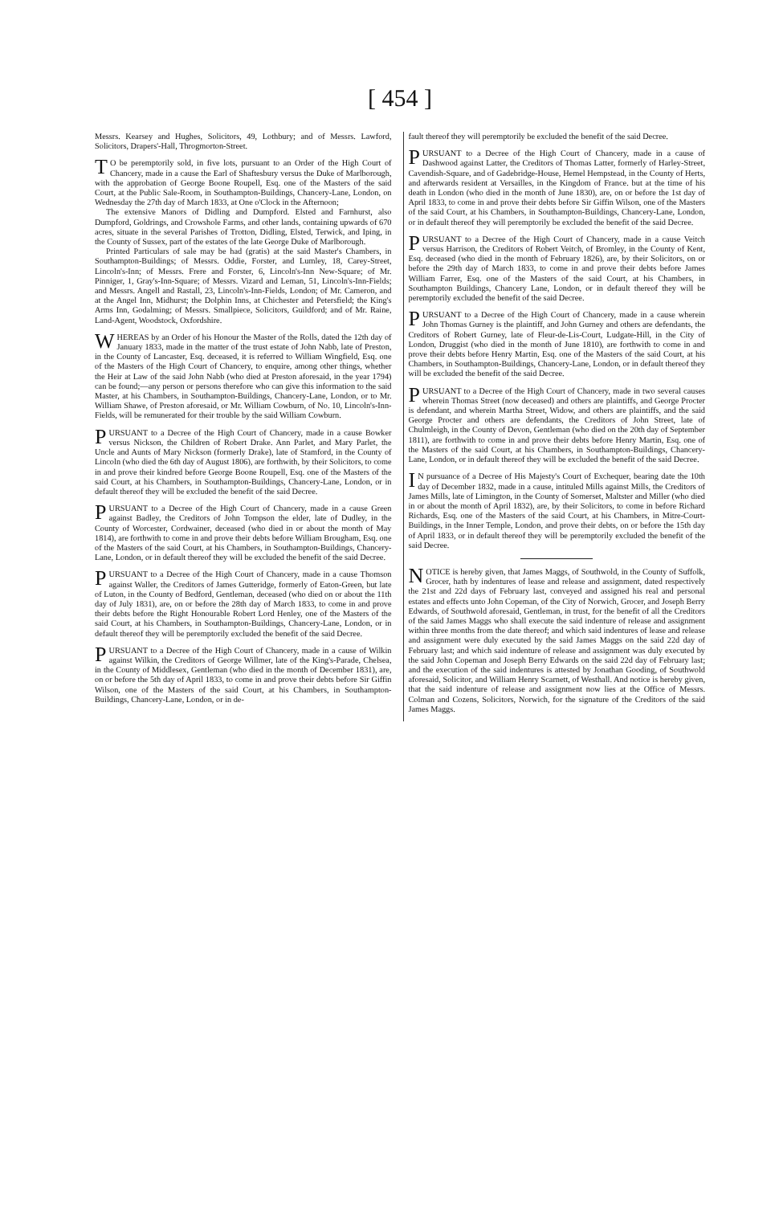[ 454 ]
Messrs. Kearsey and Hughes, Solicitors, 49, Lothbury; and of Messrs. Lawford, Solicitors, Drapers'-Hall, Throgmorton-Street.
TO be peremptorily sold, in five lots, pursuant to an Order of the High Court of Chancery, made in a cause the Earl of Shaftesbury versus the Duke of Marlborough, with the approbation of George Boone Roupell, Esq. one of the Masters of the said Court, at the Public Sale-Room, in Southampton-Buildings, Chancery-Lane, London, on Wednesday the 27th day of March 1833, at One o'Clock in the Afternoon;
The extensive Manors of Didling and Dumpford. Elsted and Farnhurst, also Dumpford, Goldrings, and Crowshole Farms, and other lands, containing upwards of 670 acres, situate in the several Parishes of Trotton, Didling, Elsted, Terwick, and Iping, in the County of Sussex, part of the estates of the late George Duke of Marlborough.
Printed Particulars of sale may be had (gratis) at the said Master's Chambers, in Southampton-Buildings; of Messrs. Oddie, Forster, and Lumley, 18, Carey-Street, Lincoln's-Inn; of Messrs. Frere and Forster, 6, Lincoln's-Inn New-Square; of Mr. Pinniger, 1, Gray's-Inn-Square; of Messrs. Vizard and Leman, 51, Lincoln's-Inn-Fields; and Messrs. Angell and Rastall, 23, Lincoln's-Inn-Fields, London; of Mr. Cameron, and at the Angel Inn, Midhurst; the Dolphin Inns, at Chichester and Petersfield; the King's Arms Inn, Godalming; of Messrs. Smallpiece, Solicitors, Guildford; and of Mr. Raine, Land-Agent, Woodstock, Oxfordshire.
WHEREAS by an Order of his Honour the Master of the Rolls, dated the 12th day of January 1833, made in the matter of the trust estate of John Nabb, late of Preston, in the County of Lancaster, Esq. deceased, it is referred to William Wingfield, Esq. one of the Masters of the High Court of Chancery, to enquire, among other things, whether the Heir at Law of the said John Nabb (who died at Preston aforesaid, in the year 1794) can be found;—any person or persons therefore who can give this information to the said Master, at his Chambers, in Southampton-Buildings, Chancery-Lane, London, or to Mr. William Shawe, of Preston aforesaid, or Mr. William Cowburn, of No. 10, Lincoln's-Inn-Fields, will be remunerated for their trouble by the said William Cowburn.
PURSUANT to a Decree of the High Court of Chancery, made in a cause Bowker versus Nickson, the Children of Robert Drake. Ann Parlet, and Mary Parlet, the Uncle and Aunts of Mary Nickson (formerly Drake), late of Stamford, in the County of Lincoln (who died the 6th day of August 1806), are forthwith, by their Solicitors, to come in and prove their kindred before George Boone Roupell, Esq. one of the Masters of the said Court, at his Chambers, in Southampton-Buildings, Chancery-Lane, London, or in default thereof they will be excluded the benefit of the said Decree.
PURSUANT to a Decree of the High Court of Chancery, made in a cause Green against Badley, the Creditors of John Tompson the elder, late of Dudley, in the County of Worcester, Cordwainer, deceased (who died in or about the month of May 1814), are forthwith to come in and prove their debts before William Brougham, Esq. one of the Masters of the said Court, at his Chambers, in Southampton-Buildings, Chancery-Lane, London, or in default thereof they will be excluded the benefit of the said Decree.
PURSUANT to a Decree of the High Court of Chancery, made in a cause Thomson against Waller, the Creditors of James Gutteridge, formerly of Eaton-Green, but late of Luton, in the County of Bedford, Gentleman, deceased (who died on or about the 11th day of July 1831), are, on or before the 28th day of March 1833, to come in and prove their debts before the Right Honourable Robert Lord Henley, one of the Masters of the said Court, at his Chambers, in Southampton-Buildings, Chancery-Lane, London, or in default thereof they will be peremptorily excluded the benefit of the said Decree.
PURSUANT to a Decree of the High Court of Chancery, made in a cause of Wilkin against Wilkin, the Creditors of George Willmer, late of the King's-Parade, Chelsea, in the County of Middlesex, Gentleman (who died in the month of December 1831), are, on or before the 5th day of April 1833, to come in and prove their debts before Sir Giffin Wilson, one of the Masters of the said Court, at his Chambers, in Southampton-Buildings, Chancery-Lane, London, or in de-
fault thereof they will peremptorily be excluded the benefit of the said Decree.
PURSUANT to a Decree of the High Court of Chancery, made in a cause of Dashwood against Latter, the Creditors of Thomas Latter, formerly of Harley-Street, Cavendish-Square, and of Gadebridge-House, Hemel Hempstead, in the County of Herts, and afterwards resident at Versailles, in the Kingdom of France. but at the time of his death in London (who died in the month of June 1830), are, on or before the 1st day of April 1833, to come in and prove their debts before Sir Giffin Wilson, one of the Masters of the said Court, at his Chambers, in Southampton-Buildings, Chancery-Lane, London, or in default thereof they will peremptorily be excluded the benefit of the said Decree.
PURSUANT to a Decree of the High Court of Chancery, made in a cause Veitch versus Harrison, the Creditors of Robert Veitch, of Bromley, in the County of Kent, Esq. deceased (who died in the month of February 1826), are, by their Solicitors, on or before the 29th day of March 1833, to come in and prove their debts before James William Farrer, Esq. one of the Masters of the said Court, at his Chambers, in Southampton Buildings, Chancery Lane, London, or in default thereof they will be peremptorily excluded the benefit of the said Decree.
PURSUANT to a Decree of the High Court of Chancery, made in a cause wherein John Thomas Gurney is the plaintiff, and John Gurney and others are defendants, the Creditors of Robert Gurney, late of Fleur-de-Lis-Court, Ludgate-Hill, in the City of London, Druggist (who died in the month of June 1810), are forthwith to come in and prove their debts before Henry Martin, Esq. one of the Masters of the said Court, at his Chambers, in Southampton-Buildings, Chancery-Lane, London, or in default thereof they will be excluded the benefit of the said Decree.
PURSUANT to a Decree of the High Court of Chancery, made in two several causes wherein Thomas Street (now deceased) and others are plaintiffs, and George Procter is defendant, and wherein Martha Street, Widow, and others are plaintiffs, and the said George Procter and others are defendants, the Creditors of John Street, late of Chulmleigh, in the County of Devon, Gentleman (who died on the 20th day of September 1811), are forthwith to come in and prove their debts before Henry Martin, Esq. one of the Masters of the said Court, at his Chambers, in Southampton-Buildings, Chancery-Lane, London, or in default thereof they will be excluded the benefit of the said Decree.
IN pursuance of a Decree of His Majesty's Court of Exchequer, bearing date the 10th day of December 1832, made in a cause, intituled Mills against Mills, the Creditors of James Mills, late of Limington, in the County of Somerset, Maltster and Miller (who died in or about the month of April 1832), are, by their Solicitors, to come in before Richard Richards, Esq. one of the Masters of the said Court, at his Chambers, in Mitre-Court-Buildings, in the Inner Temple, London, and prove their debts, on or before the 15th day of April 1833, or in default thereof they will be peremptorily excluded the benefit of the said Decree.
NOTICE is hereby given, that James Maggs, of Southwold, in the County of Suffolk, Grocer, hath by indentures of lease and release and assignment, dated respectively the 21st and 22d days of February last, conveyed and assigned his real and personal estates and effects unto John Copeman, of the City of Norwich, Grocer, and Joseph Berry Edwards, of Southwold aforesaid, Gentleman, in trust, for the benefit of all the Creditors of the said James Maggs who shall execute the said indenture of release and assignment within three months from the date thereof; and which said indentures of lease and release and assignment were duly executed by the said James Maggs on the said 22d day of February last; and which said indenture of release and assignment was duly executed by the said John Copeman and Joseph Berry Edwards on the said 22d day of February last; and the execution of the said indentures is attested by Jonathan Gooding, of Southwold aforesaid, Solicitor, and William Henry Scarnett, of Westhall. And notice is hereby given, that the said indenture of release and assignment now lies at the Office of Messrs. Colman and Cozens, Solicitors, Norwich, for the signature of the Creditors of the said James Maggs.